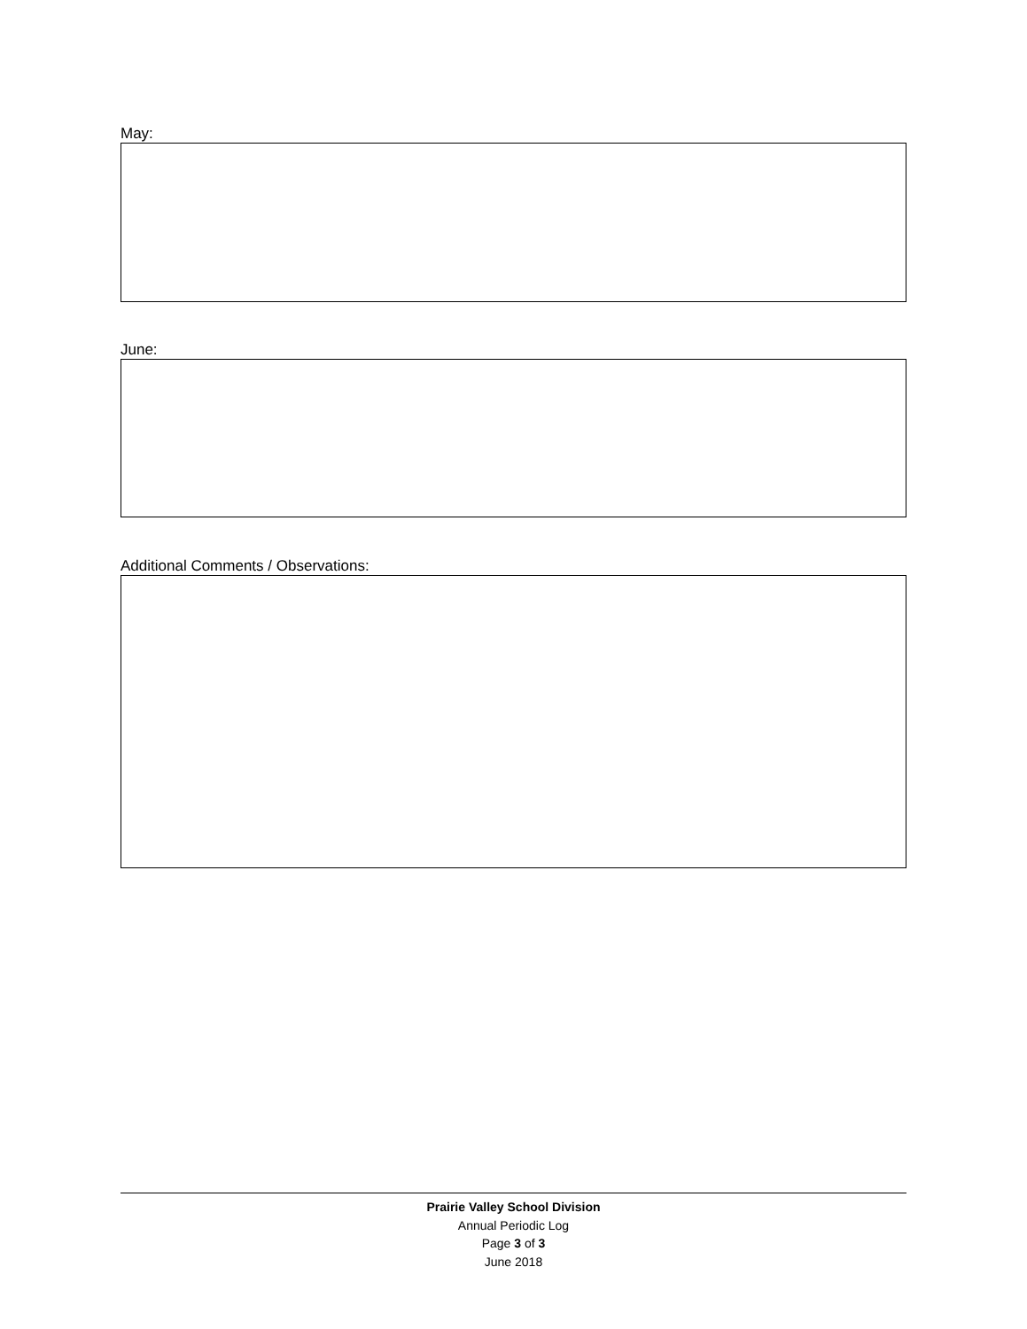May:
June:
Additional Comments / Observations:
Prairie Valley School Division
Annual Periodic Log
Page 3 of 3
June 2018